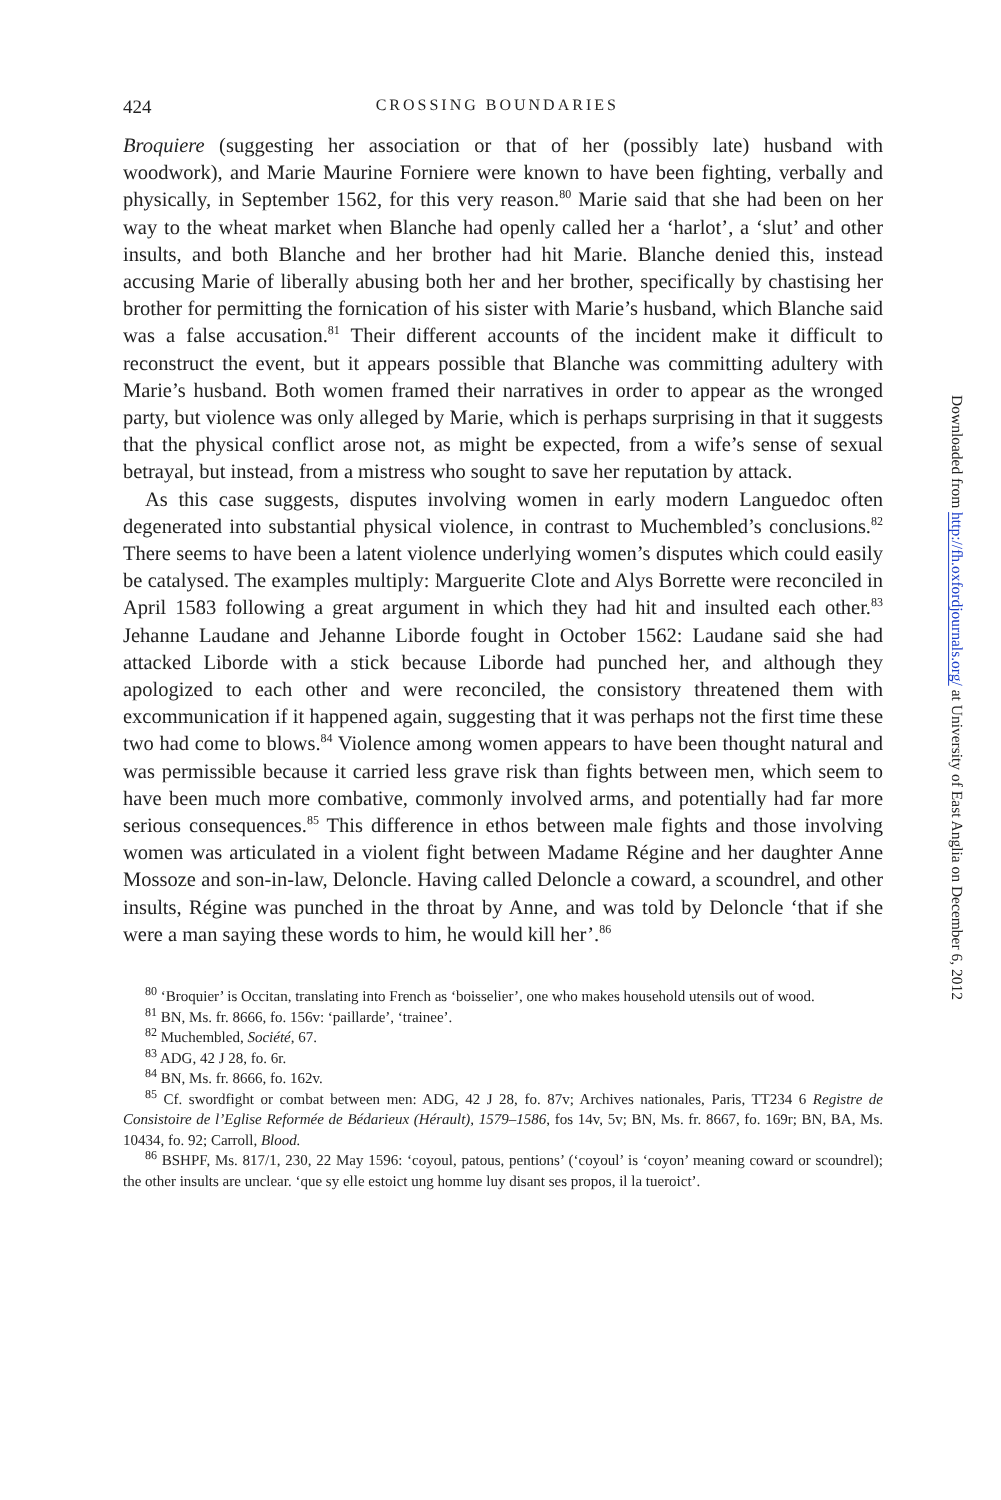424 CROSSING BOUNDARIES
Broquiere (suggesting her association or that of her (possibly late) husband with woodwork), and Marie Maurine Forniere were known to have been fighting, verbally and physically, in September 1562, for this very reason.<sup>80</sup> Marie said that she had been on her way to the wheat market when Blanche had openly called her a ‘harlot’, a ‘slut’ and other insults, and both Blanche and her brother had hit Marie. Blanche denied this, instead accusing Marie of liberally abusing both her and her brother, specifically by chastising her brother for permitting the fornication of his sister with Marie’s husband, which Blanche said was a false accusation.<sup>81</sup> Their different accounts of the incident make it difficult to reconstruct the event, but it appears possible that Blanche was committing adultery with Marie’s husband. Both women framed their narratives in order to appear as the wronged party, but violence was only alleged by Marie, which is perhaps surprising in that it suggests that the physical conflict arose not, as might be expected, from a wife’s sense of sexual betrayal, but instead, from a mistress who sought to save her reputation by attack.
As this case suggests, disputes involving women in early modern Languedoc often degenerated into substantial physical violence, in contrast to Muchembled’s conclusions.<sup>82</sup> There seems to have been a latent violence underlying women’s disputes which could easily be catalysed. The examples multiply: Marguerite Clote and Alys Borrette were reconciled in April 1583 following a great argument in which they had hit and insulted each other.<sup>83</sup> Jehanne Laudane and Jehanne Liborde fought in October 1562: Laudane said she had attacked Liborde with a stick because Liborde had punched her, and although they apologized to each other and were reconciled, the consistory threatened them with excommunication if it happened again, suggesting that it was perhaps not the first time these two had come to blows.<sup>84</sup> Violence among women appears to have been thought natural and was permissible because it carried less grave risk than fights between men, which seem to have been much more combative, commonly involved arms, and potentially had far more serious consequences.<sup>85</sup> This difference in ethos between male fights and those involving women was articulated in a violent fight between Madame Régine and her daughter Anne Mossoze and son-in-law, Deloncle. Having called Deloncle a coward, a scoundrel, and other insults, Régine was punched in the throat by Anne, and was told by Deloncle ‘that if she were a man saying these words to him, he would kill her’.<sup>86</sup>
<sup>80</sup> ‘Broquier’ is Occitan, translating into French as ‘boisselier’, one who makes household utensils out of wood.
<sup>81</sup> BN, Ms. fr. 8666, fo. 156v: ‘paillarde’, ‘trainee’.
<sup>82</sup> Muchembled, Société, 67.
<sup>83</sup> ADG, 42 J 28, fo. 6r.
<sup>84</sup> BN, Ms. fr. 8666, fo. 162v.
<sup>85</sup> Cf. swordfight or combat between men: ADG, 42 J 28, fo. 87v; Archives nationales, Paris, TT234 6 Registre de Consistoire de l’Eglise Reformée de Bédarieux (Hérault), 1579–1586, fos 14v, 5v; BN, Ms. fr. 8667, fo. 169r; BN, BA, Ms. 10434, fo. 92; Carroll, Blood.
<sup>86</sup> BSHPF, Ms. 817/1, 230, 22 May 1596: ‘coyoul, patous, pentions’ (‘coyoul’ is ‘coyon’ meaning coward or scoundrel); the other insults are unclear. ‘que sy elle estoict ung homme luy disant ses propos, il la tueroict’.
Downloaded from http://fh.oxfordjournals.org/ at University of East Anglia on December 6, 2012